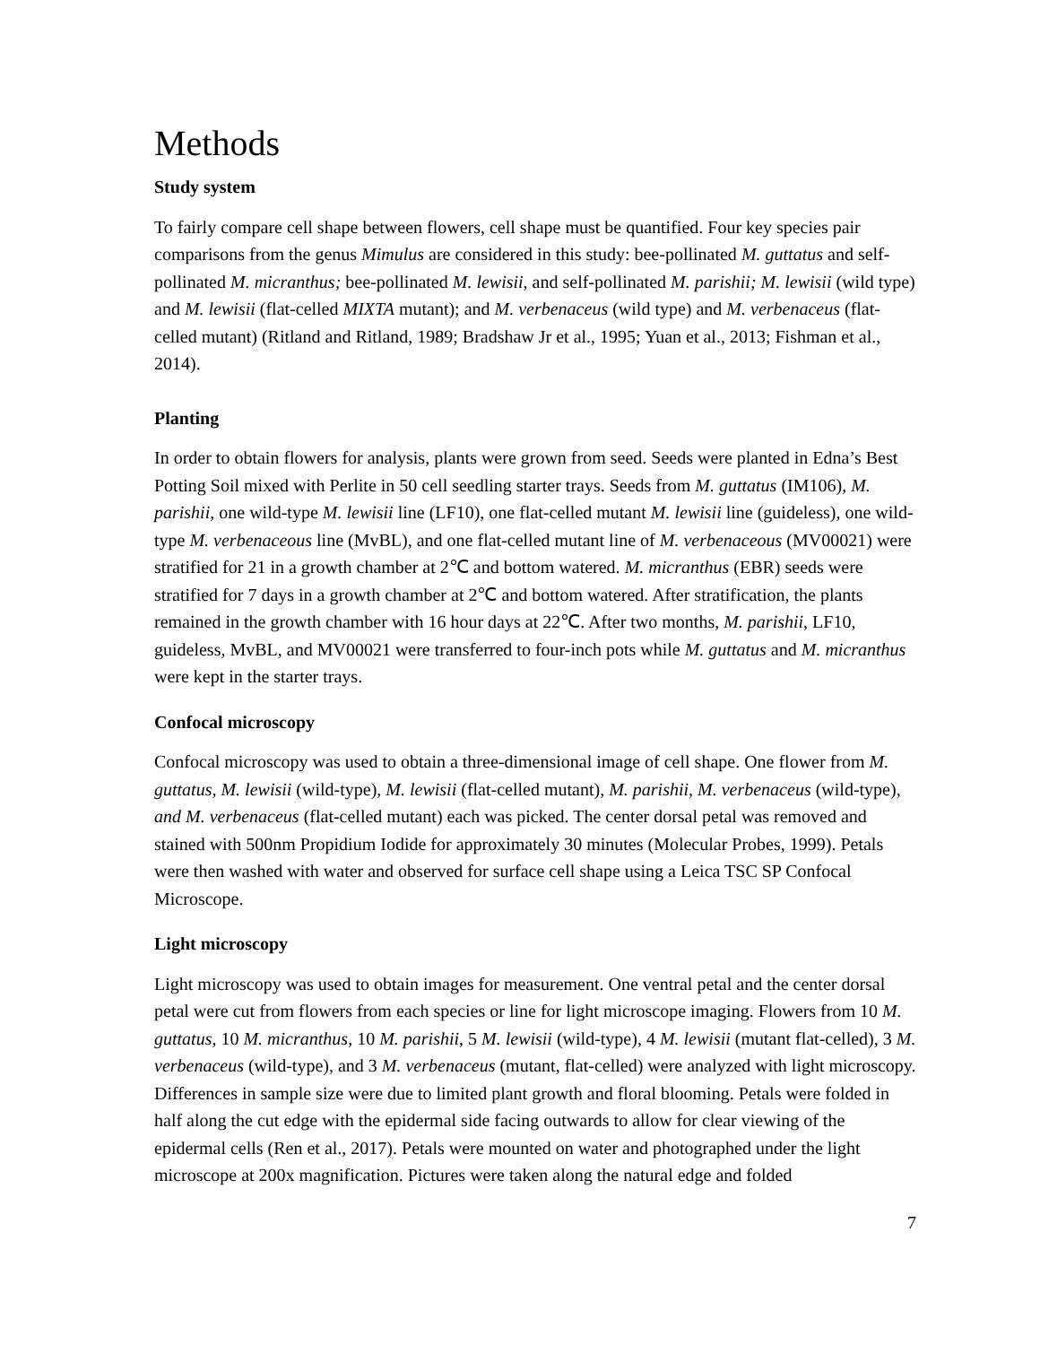Methods
Study system
To fairly compare cell shape between flowers, cell shape must be quantified. Four key species pair comparisons from the genus Mimulus are considered in this study: bee-pollinated M. guttatus and self-pollinated M. micranthus; bee-pollinated M. lewisii, and self-pollinated M. parishii; M. lewisii (wild type) and M. lewisii (flat-celled MIXTA mutant); and M. verbenaceus (wild type) and M. verbenaceus (flat-celled mutant) (Ritland and Ritland, 1989; Bradshaw Jr et al., 1995; Yuan et al., 2013; Fishman et al., 2014).
Planting
In order to obtain flowers for analysis, plants were grown from seed. Seeds were planted in Edna’s Best Potting Soil mixed with Perlite in 50 cell seedling starter trays. Seeds from M. guttatus (IM106), M. parishii, one wild-type M. lewisii line (LF10), one flat-celled mutant M. lewisii line (guideless), one wild-type M. verbenaceous line (MvBL), and one flat-celled mutant line of M. verbenaceous (MV00021) were stratified for 21 in a growth chamber at 2℃ and bottom watered. M. micranthus (EBR) seeds were stratified for 7 days in a growth chamber at 2℃ and bottom watered. After stratification, the plants remained in the growth chamber with 16 hour days at 22℃. After two months, M. parishii, LF10, guideless, MvBL, and MV00021 were transferred to four-inch pots while M. guttatus and M. micranthus were kept in the starter trays.
Confocal microscopy
Confocal microscopy was used to obtain a three-dimensional image of cell shape. One flower from M. guttatus, M. lewisii (wild-type), M. lewisii (flat-celled mutant), M. parishii, M. verbenaceus (wild-type), and M. verbenaceus (flat-celled mutant) each was picked. The center dorsal petal was removed and stained with 500nm Propidium Iodide for approximately 30 minutes (Molecular Probes, 1999). Petals were then washed with water and observed for surface cell shape using a Leica TSC SP Confocal Microscope.
Light microscopy
Light microscopy was used to obtain images for measurement. One ventral petal and the center dorsal petal were cut from flowers from each species or line for light microscope imaging. Flowers from 10 M. guttatus, 10 M. micranthus, 10 M. parishii, 5 M. lewisii (wild-type), 4 M. lewisii (mutant flat-celled), 3 M. verbenaceus (wild-type), and 3 M. verbenaceus (mutant, flat-celled) were analyzed with light microscopy. Differences in sample size were due to limited plant growth and floral blooming. Petals were folded in half along the cut edge with the epidermal side facing outwards to allow for clear viewing of the epidermal cells (Ren et al., 2017). Petals were mounted on water and photographed under the light microscope at 200x magnification. Pictures were taken along the natural edge and folded
7